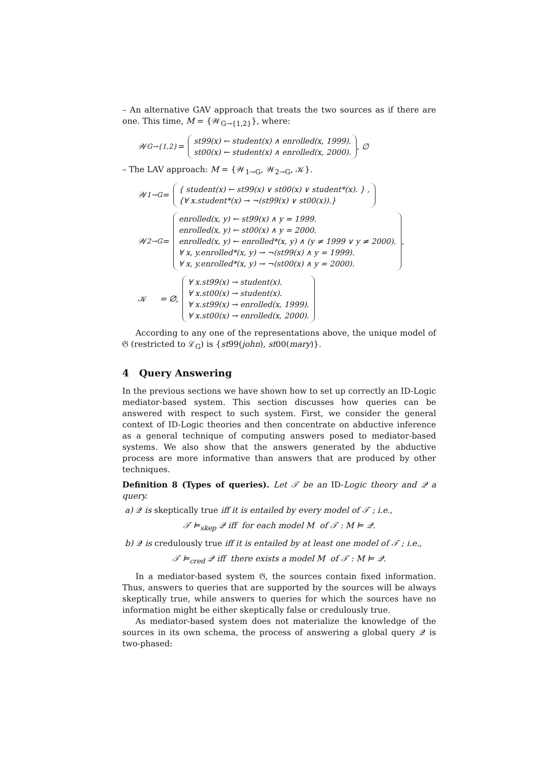– An alternative GAV approach that treats the two sources as if there are one. This time, M = {𝒲<sub>G→{1,2}</sub>}, where:
𝒲<sub>G→{1,2}</sub> =
st99(x) ← student(x) ∧ enrolled(x, 1999).
st00(x) ← student(x) ∧ enrolled(x, 2000).
, ∅
– The LAV approach: M = {𝒲<sub>1→G</sub>, 𝒲<sub>2→G</sub>, 𝒦}.
𝒲<sub>1→G</sub> =
{ student(x) ← st99(x) ∨ st00(x) ∨ student*(x). } ,
{∀ x.student*(x) → ¬(st99(x) ∨ st00(x)).}
𝒲<sub>2→G</sub> =
enrolled(x, y) ← st99(x) ∧ y = 1999.
enrolled(x, y) ← st00(x) ∧ y = 2000.
enrolled(x, y) ← enrolled*(x, y) ∧ (y ≠ 1999 ∨ y ≠ 2000).
∀ x, y.enrolled*(x, y) → ¬(st99(x) ∧ y = 1999).
∀ x, y.enrolled*(x, y) → ¬(st00(x) ∧ y = 2000).
,
𝒦 = ∅,
∀ x.st99(x) → student(x).
∀ x.st00(x) → student(x).
∀ x.st99(x) → enrolled(x, 1999).
∀ x.st00(x) → enrolled(x, 2000).
According to any one of the representations above, the unique model of 𝔊 (restricted to ℒ<sub>G</sub>) is {st99(john), st00(mary)}.
4 Query Answering
In the previous sections we have shown how to set up correctly an ID-Logic mediator-based system. This section discusses how queries can be answered with respect to such system. First, we consider the general context of ID-Logic theories and then concentrate on abductive inference as a general technique of computing answers posed to mediator-based systems. We also show that the answers generated by the abductive process are more informative than answers that are produced by other techniques.
Definition 8 (Types of queries). Let 𝒯 be an ID-Logic theory and 𝒬 a query.
a) 𝒬 is skeptically true iff it is entailed by every model of 𝒯 ; i.e.,
𝒯 ⊨<sub>skep</sub> 𝒬 iff for each model M of 𝒯 : M ⊨ 𝒬.
b) 𝒬 is credulously true iff it is entailed by at least one model of 𝒯 ; i.e.,
𝒯 ⊨<sub>cred</sub> 𝒬 iff there exists a model M of 𝒯 : M ⊨ 𝒬.
In a mediator-based system 𝔊, the sources contain fixed information. Thus, answers to queries that are supported by the sources will be always skeptically true, while answers to queries for which the sources have no information might be either skeptically false or credulously true.
As mediator-based system does not materialize the knowledge of the sources in its own schema, the process of answering a global query 𝒬 is two-phased: